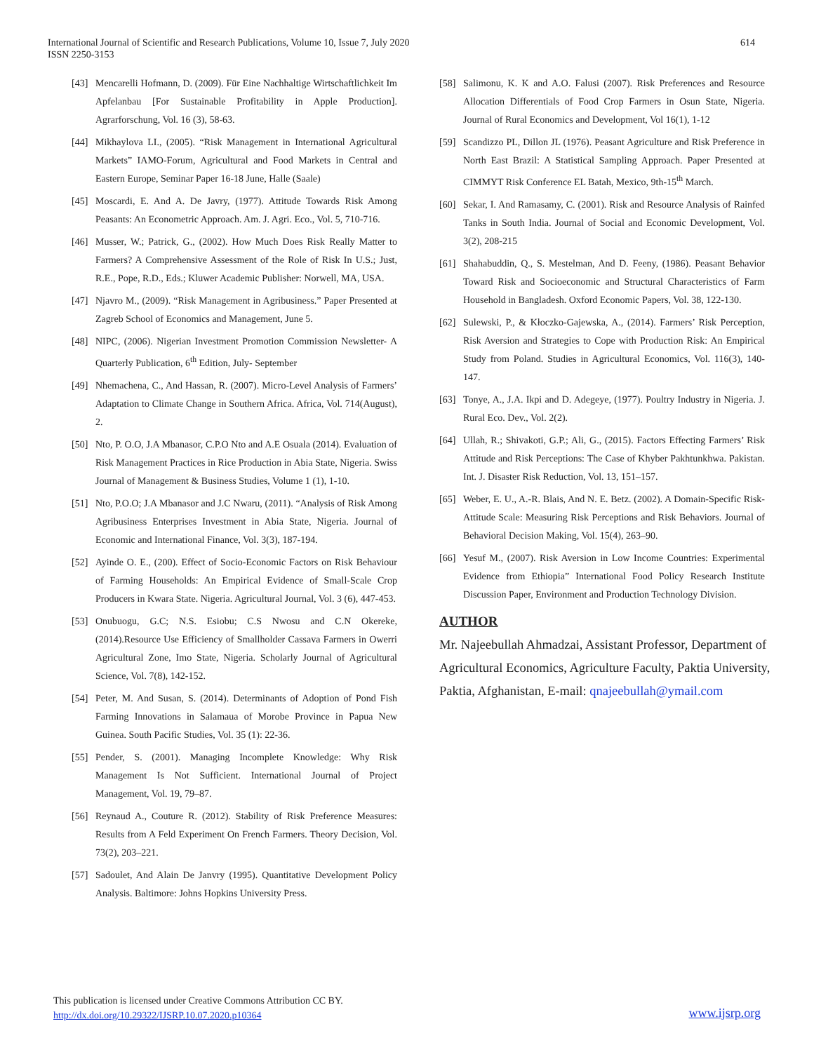International Journal of Scientific and Research Publications, Volume 10, Issue 7, July 2020
ISSN 2250-3153
614
[43] Mencarelli Hofmann, D. (2009). Für Eine Nachhaltige Wirtschaftlichkeit Im Apfelanbau [For Sustainable Profitability in Apple Production]. Agrarforschung, Vol. 16 (3), 58-63.
[44] Mikhaylova LI., (2005). “Risk Management in International Agricultural Markets” IAMO-Forum, Agricultural and Food Markets in Central and Eastern Europe, Seminar Paper 16-18 June, Halle (Saale)
[45] Moscardi, E. And A. De Javry, (1977). Attitude Towards Risk Among Peasants: An Econometric Approach. Am. J. Agri. Eco., Vol. 5, 710-716.
[46] Musser, W.; Patrick, G., (2002). How Much Does Risk Really Matter to Farmers? A Comprehensive Assessment of the Role of Risk In U.S.; Just, R.E., Pope, R.D., Eds.; Kluwer Academic Publisher: Norwell, MA, USA.
[47] Njavro M., (2009). “Risk Management in Agribusiness.” Paper Presented at Zagreb School of Economics and Management, June 5.
[48] NIPC, (2006). Nigerian Investment Promotion Commission Newsletter- A Quarterly Publication, 6<sup>th</sup> Edition, July- September
[49] Nhemachena, C., And Hassan, R. (2007). Micro-Level Analysis of Farmers’ Adaptation to Climate Change in Southern Africa. Africa, Vol. 714(August), 2.
[50] Nto, P. O.O, J.A Mbanasor, C.P.O Nto and A.E Osuala (2014). Evaluation of Risk Management Practices in Rice Production in Abia State, Nigeria. Swiss Journal of Management & Business Studies, Volume 1 (1), 1-10.
[51] Nto, P.O.O; J.A Mbanasor and J.C Nwaru, (2011). “Analysis of Risk Among Agribusiness Enterprises Investment in Abia State, Nigeria. Journal of Economic and International Finance, Vol. 3(3), 187-194.
[52] Ayinde O. E., (200). Effect of Socio-Economic Factors on Risk Behaviour of Farming Households: An Empirical Evidence of Small-Scale Crop Producers in Kwara State. Nigeria. Agricultural Journal, Vol. 3 (6), 447-453.
[53] Onubuogu, G.C; N.S. Esiobu; C.S Nwosu and C.N Okereke, (2014).Resource Use Efficiency of Smallholder Cassava Farmers in Owerri Agricultural Zone, Imo State, Nigeria. Scholarly Journal of Agricultural Science, Vol. 7(8), 142-152.
[54] Peter, M. And Susan, S. (2014). Determinants of Adoption of Pond Fish Farming Innovations in Salamaua of Morobe Province in Papua New Guinea. South Pacific Studies, Vol. 35 (1): 22-36.
[55] Pender, S. (2001). Managing Incomplete Knowledge: Why Risk Management Is Not Sufficient. International Journal of Project Management, Vol. 19, 79–87.
[56] Reynaud A., Couture R. (2012). Stability of Risk Preference Measures: Results from A Feld Experiment On French Farmers. Theory Decision, Vol. 73(2), 203–221.
[57] Sadoulet, And Alain De Janvry (1995). Quantitative Development Policy Analysis. Baltimore: Johns Hopkins University Press.
[58] Salimonu, K. K and A.O. Falusi (2007). Risk Preferences and Resource Allocation Differentials of Food Crop Farmers in Osun State, Nigeria. Journal of Rural Economics and Development, Vol 16(1), 1-12
[59] Scandizzo PL, Dillon JL (1976). Peasant Agriculture and Risk Preference in North East Brazil: A Statistical Sampling Approach. Paper Presented at CIMMYT Risk Conference EL Batah, Mexico, 9th-15<sup>th</sup> March.
[60] Sekar, I. And Ramasamy, C. (2001). Risk and Resource Analysis of Rainfed Tanks in South India. Journal of Social and Economic Development, Vol. 3(2), 208-215
[61] Shahabuddin, Q., S. Mestelman, And D. Feeny, (1986). Peasant Behavior Toward Risk and Socioeconomic and Structural Characteristics of Farm Household in Bangladesh. Oxford Economic Papers, Vol. 38, 122-130.
[62] Sulewski, P., & Kłoczko-Gajewska, A., (2014). Farmers’ Risk Perception, Risk Aversion and Strategies to Cope with Production Risk: An Empirical Study from Poland. Studies in Agricultural Economics, Vol. 116(3), 140-147.
[63] Tonye, A., J.A. Ikpi and D. Adegeye, (1977). Poultry Industry in Nigeria. J. Rural Eco. Dev., Vol. 2(2).
[64] Ullah, R.; Shivakoti, G.P.; Ali, G., (2015). Factors Effecting Farmers’ Risk Attitude and Risk Perceptions: The Case of Khyber Pakhtunkhwa. Pakistan. Int. J. Disaster Risk Reduction, Vol. 13, 151–157.
[65] Weber, E. U., A.-R. Blais, And N. E. Betz. (2002). A Domain-Specific Risk-Attitude Scale: Measuring Risk Perceptions and Risk Behaviors. Journal of Behavioral Decision Making, Vol. 15(4), 263–90.
[66] Yesuf M., (2007). Risk Aversion in Low Income Countries: Experimental Evidence from Ethiopia” International Food Policy Research Institute Discussion Paper, Environment and Production Technology Division.
AUTHOR
Mr. Najeebullah Ahmadzai, Assistant Professor, Department of Agricultural Economics, Agriculture Faculty, Paktia University, Paktia, Afghanistan, E-mail: qnajeebullah@ymail.com
This publication is licensed under Creative Commons Attribution CC BY.
http://dx.doi.org/10.29322/IJSRP.10.07.2020.p10364
www.ijsrp.org